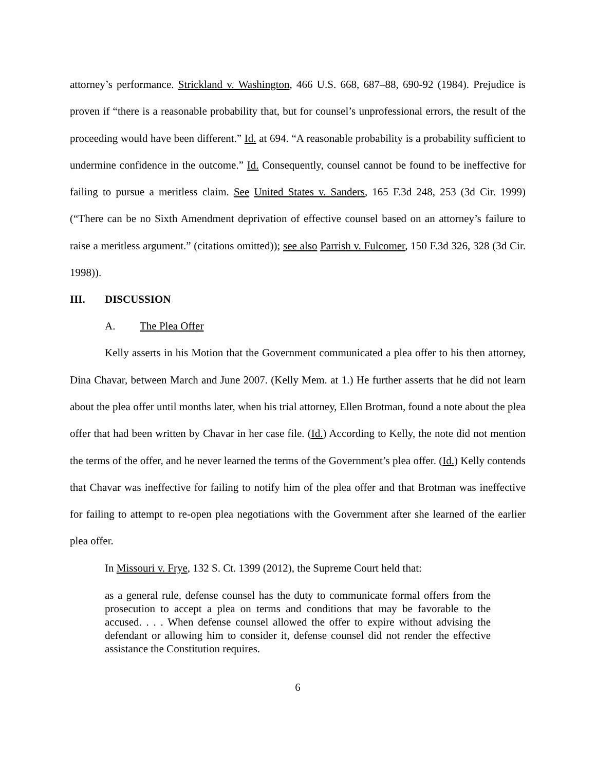attorney’s performance. Strickland v. Washington, 466 U.S. 668, 687–88, 690-92 (1984). Prejudice is proven if “there is a reasonable probability that, but for counsel’s unprofessional errors, the result of the proceeding would have been different.” Id. at 694. “A reasonable probability is a probability sufficient to undermine confidence in the outcome.” Id. Consequently, counsel cannot be found to be ineffective for failing to pursue a meritless claim. See United States v. Sanders, 165 F.3d 248, 253 (3d Cir. 1999) (“There can be no Sixth Amendment deprivation of effective counsel based on an attorney’s failure to raise a meritless argument.” (citations omitted)); see also Parrish v. Fulcomer, 150 F.3d 326, 328 (3d Cir. 1998)).
III. DISCUSSION
A. The Plea Offer
Kelly asserts in his Motion that the Government communicated a plea offer to his then attorney, Dina Chavar, between March and June 2007. (Kelly Mem. at 1.) He further asserts that he did not learn about the plea offer until months later, when his trial attorney, Ellen Brotman, found a note about the plea offer that had been written by Chavar in her case file. (Id.) According to Kelly, the note did not mention the terms of the offer, and he never learned the terms of the Government’s plea offer. (Id.) Kelly contends that Chavar was ineffective for failing to notify him of the plea offer and that Brotman was ineffective for failing to attempt to re-open plea negotiations with the Government after she learned of the earlier plea offer.
In Missouri v. Frye, 132 S. Ct. 1399 (2012), the Supreme Court held that:
as a general rule, defense counsel has the duty to communicate formal offers from the prosecution to accept a plea on terms and conditions that may be favorable to the accused. . . . When defense counsel allowed the offer to expire without advising the defendant or allowing him to consider it, defense counsel did not render the effective assistance the Constitution requires.
6